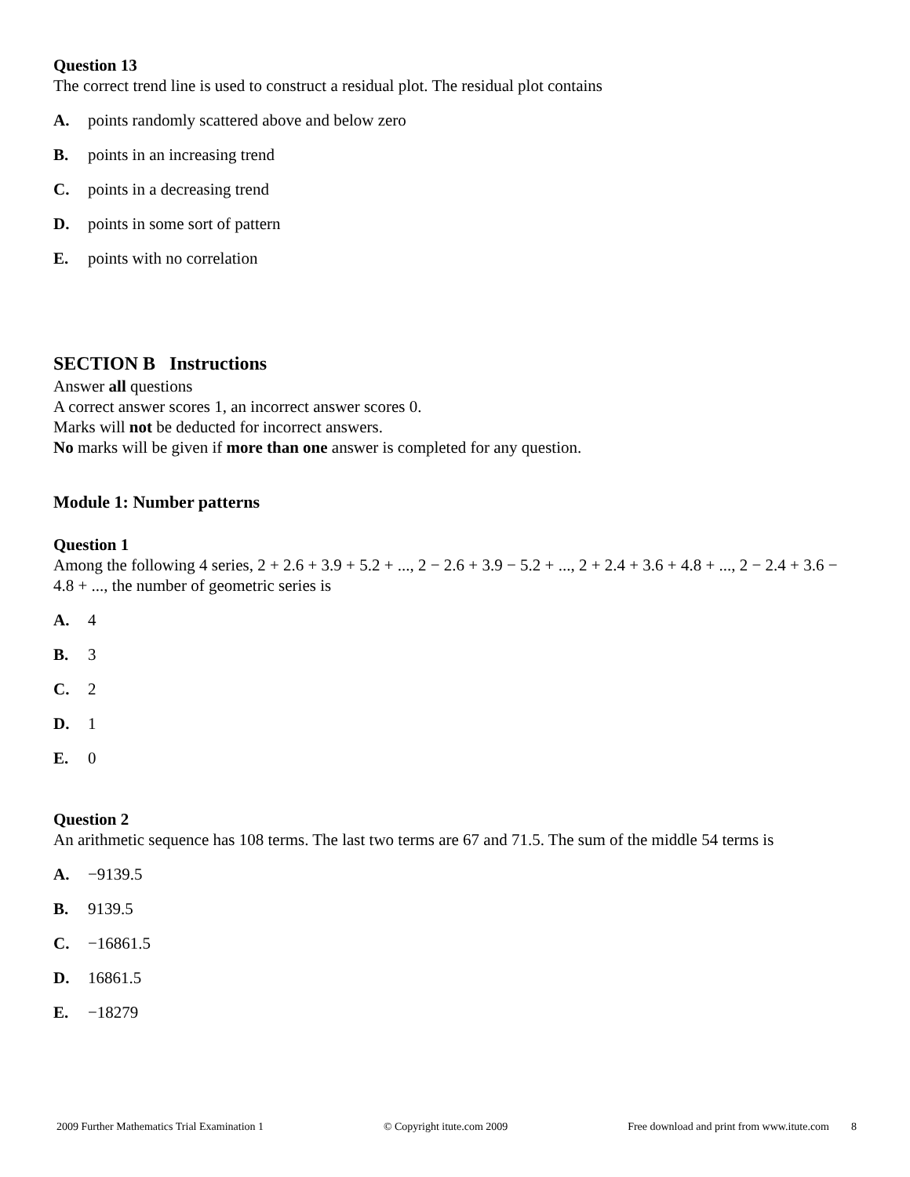Question 13
The correct trend line is used to construct a residual plot. The residual plot contains
A. points randomly scattered above and below zero
B. points in an increasing trend
C. points in a decreasing trend
D. points in some sort of pattern
E. points with no correlation
SECTION B Instructions
Answer all questions
A correct answer scores 1, an incorrect answer scores 0.
Marks will not be deducted for incorrect answers.
No marks will be given if more than one answer is completed for any question.
Module 1: Number patterns
Question 1
Among the following 4 series, 2 + 2.6 + 3.9 + 5.2 + ..., 2 − 2.6 + 3.9 − 5.2 + ..., 2 + 2.4 + 3.6 + 4.8 + ..., 2 − 2.4 + 3.6 − 4.8 + ..., the number of geometric series is
A. 4
B. 3
C. 2
D. 1
E. 0
Question 2
An arithmetic sequence has 108 terms. The last two terms are 67 and 71.5. The sum of the middle 54 terms is
A. −9139.5
B. 9139.5
C. −16861.5
D. 16861.5
E. −18279
2009 Further Mathematics Trial Examination 1 © Copyright itute.com 2009 Free download and print from www.itute.com 8